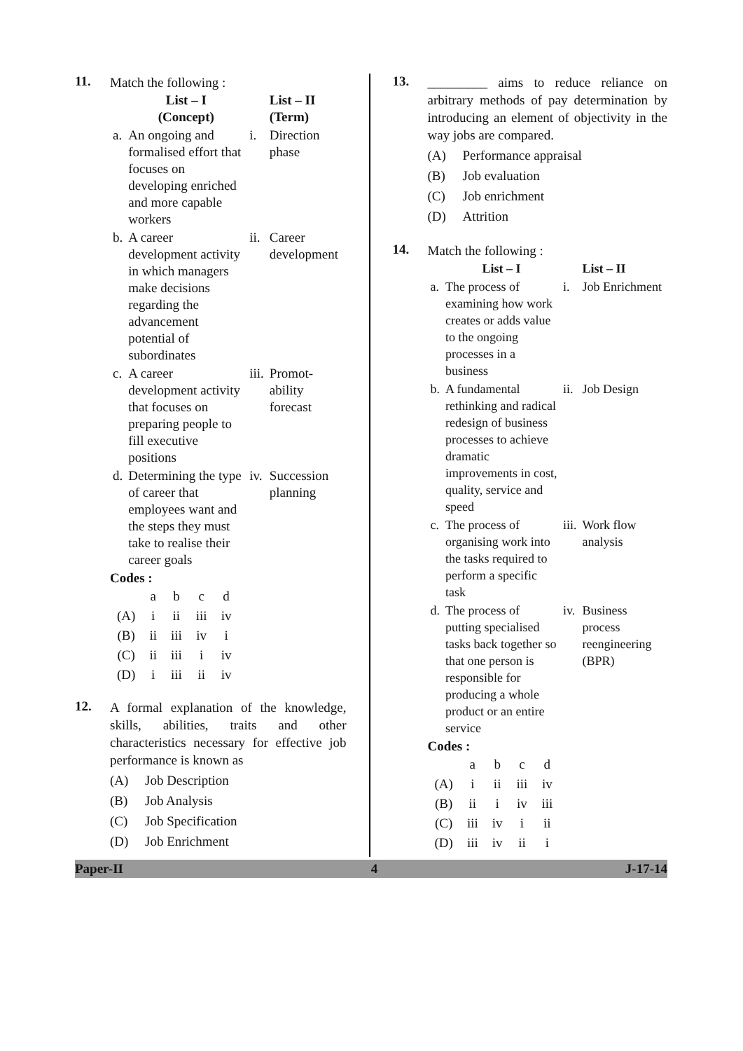11.
Match the following :
| | List – I (Concept) | | List – II (Term) |
| --- | --- | --- | --- |
| a. | An ongoing and formalised effort that focuses on developing enriched and more capable workers | i. | Direction phase |
| b. | A career development activity in which managers make decisions regarding the advancement potential of subordinates | ii. | Career development |
| c. | A career development activity that focuses on preparing people to fill executive positions | iii. | Promot-ability forecast |
| d. | Determining the type of career that employees want and the steps they must take to realise their career goals | iv. | Succession planning |
Codes :
| | a | b | c | d |
| (A) | i | ii | iii | iv |
| (B) | ii | iii | iv | i |
| (C) | ii | iii | i | iv |
| (D) | i | iii | ii | iv |
12.
A formal explanation of the knowledge, skills, abilities, traits and other characteristics necessary for effective job performance is known as
(A) Job Description
(B) Job Analysis
(C) Job Specification
(D) Job Enrichment
13.
_________ aims to reduce reliance on arbitrary methods of pay determination by introducing an element of objectivity in the way jobs are compared.
(A) Performance appraisal
(B) Job evaluation
(C) Job enrichment
(D) Attrition
14.
Match the following :
| | List – I | | List – II |
| --- | --- | --- | --- |
| a. | The process of examining how work creates or adds value to the ongoing processes in a business | i. | Job Enrichment |
| b. | A fundamental rethinking and radical redesign of business processes to achieve dramatic improvements in cost, quality, service and speed | ii. | Job Design |
| c. | The process of organising work into the tasks required to perform a specific task | iii. | Work flow analysis |
| d. | The process of putting specialised tasks back together so that one person is responsible for producing a whole product or an entire service | iv. | Business process reengineering (BPR) |
Codes :
| | a | b | c | d |
| (A) | i | ii | iii | iv |
| (B) | ii | i | iv | iii |
| (C) | iii | iv | i | ii |
| (D) | iii | iv | ii | i |
Paper-II 4 J-17-14